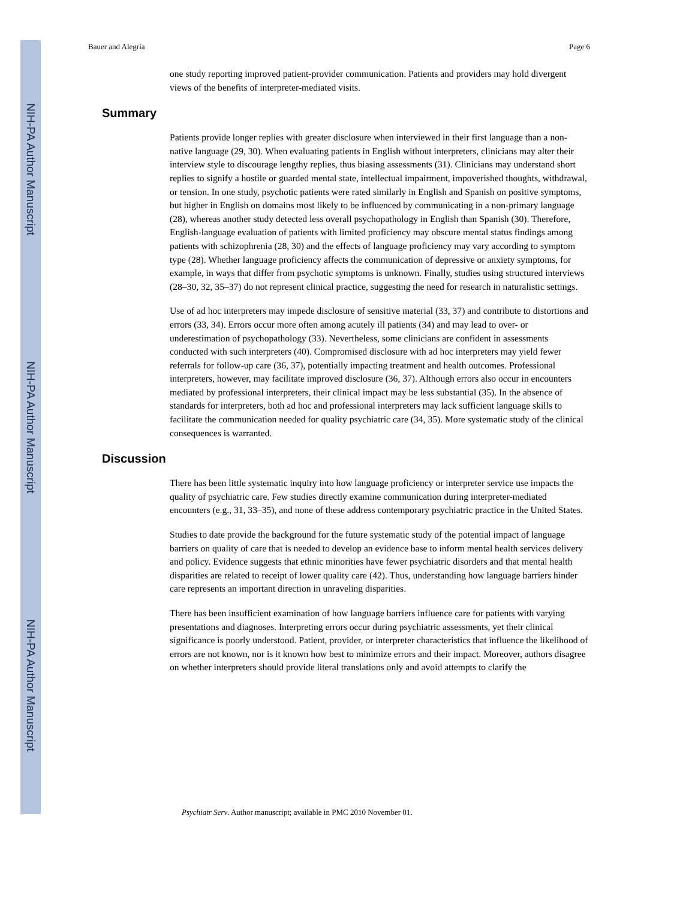NIH-PA Author Manuscript
NIH-PA Author Manuscript
NIH-PA Author Manuscript
Bauer and Alegría Page 6
one study reporting improved patient-provider communication. Patients and providers may hold divergent views of the benefits of interpreter-mediated visits.
Summary
Patients provide longer replies with greater disclosure when interviewed in their first language than a non-native language (29, 30). When evaluating patients in English without interpreters, clinicians may alter their interview style to discourage lengthy replies, thus biasing assessments (31). Clinicians may understand short replies to signify a hostile or guarded mental state, intellectual impairment, impoverished thoughts, withdrawal, or tension. In one study, psychotic patients were rated similarly in English and Spanish on positive symptoms, but higher in English on domains most likely to be influenced by communicating in a non-primary language (28), whereas another study detected less overall psychopathology in English than Spanish (30). Therefore, English-language evaluation of patients with limited proficiency may obscure mental status findings among patients with schizophrenia (28, 30) and the effects of language proficiency may vary according to symptom type (28). Whether language proficiency affects the communication of depressive or anxiety symptoms, for example, in ways that differ from psychotic symptoms is unknown. Finally, studies using structured interviews (28–30, 32, 35–37) do not represent clinical practice, suggesting the need for research in naturalistic settings.
Use of ad hoc interpreters may impede disclosure of sensitive material (33, 37) and contribute to distortions and errors (33, 34). Errors occur more often among acutely ill patients (34) and may lead to over- or underestimation of psychopathology (33). Nevertheless, some clinicians are confident in assessments conducted with such interpreters (40). Compromised disclosure with ad hoc interpreters may yield fewer referrals for follow-up care (36, 37), potentially impacting treatment and health outcomes. Professional interpreters, however, may facilitate improved disclosure (36, 37). Although errors also occur in encounters mediated by professional interpreters, their clinical impact may be less substantial (35). In the absence of standards for interpreters, both ad hoc and professional interpreters may lack sufficient language skills to facilitate the communication needed for quality psychiatric care (34, 35). More systematic study of the clinical consequences is warranted.
Discussion
There has been little systematic inquiry into how language proficiency or interpreter service use impacts the quality of psychiatric care. Few studies directly examine communication during interpreter-mediated encounters (e.g., 31, 33–35), and none of these address contemporary psychiatric practice in the United States.
Studies to date provide the background for the future systematic study of the potential impact of language barriers on quality of care that is needed to develop an evidence base to inform mental health services delivery and policy. Evidence suggests that ethnic minorities have fewer psychiatric disorders and that mental health disparities are related to receipt of lower quality care (42). Thus, understanding how language barriers hinder care represents an important direction in unraveling disparities.
There has been insufficient examination of how language barriers influence care for patients with varying presentations and diagnoses. Interpreting errors occur during psychiatric assessments, yet their clinical significance is poorly understood. Patient, provider, or interpreter characteristics that influence the likelihood of errors are not known, nor is it known how best to minimize errors and their impact. Moreover, authors disagree on whether interpreters should provide literal translations only and avoid attempts to clarify the
Psychiatr Serv. Author manuscript; available in PMC 2010 November 01.